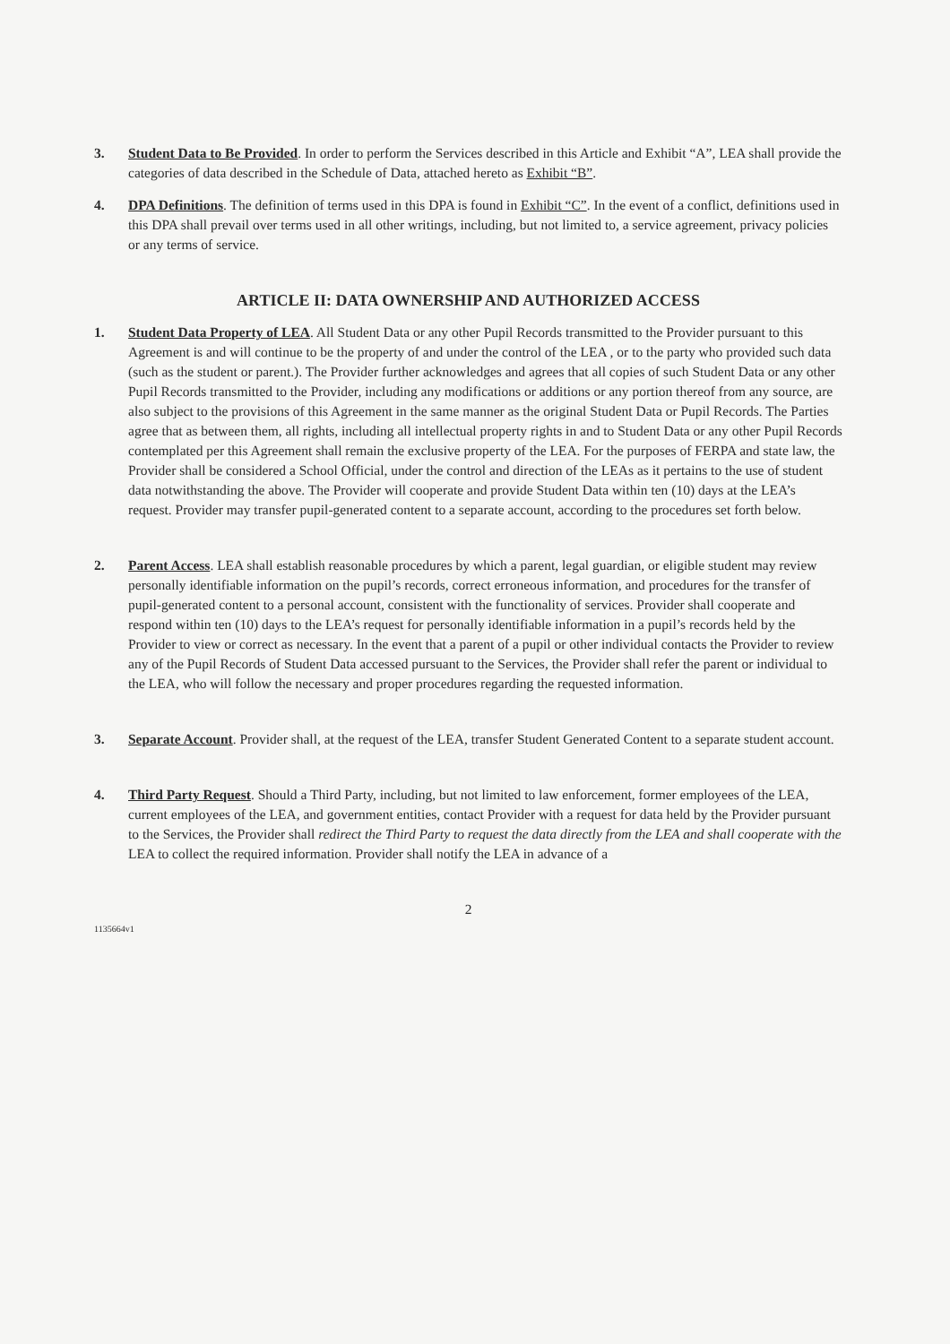3. Student Data to Be Provided. In order to perform the Services described in this Article and Exhibit “A”, LEA shall provide the categories of data described in the Schedule of Data, attached hereto as Exhibit “B”.
4. DPA Definitions. The definition of terms used in this DPA is found in Exhibit “C”. In the event of a conflict, definitions used in this DPA shall prevail over terms used in all other writings, including, but not limited to, a service agreement, privacy policies or any terms of service.
ARTICLE II: DATA OWNERSHIP AND AUTHORIZED ACCESS
1. Student Data Property of LEA. All Student Data or any other Pupil Records transmitted to the Provider pursuant to this Agreement is and will continue to be the property of and under the control of the LEA , or to the party who provided such data (such as the student or parent.). The Provider further acknowledges and agrees that all copies of such Student Data or any other Pupil Records transmitted to the Provider, including any modifications or additions or any portion thereof from any source, are also subject to the provisions of this Agreement in the same manner as the original Student Data or Pupil Records. The Parties agree that as between them, all rights, including all intellectual property rights in and to Student Data or any other Pupil Records contemplated per this Agreement shall remain the exclusive property of the LEA. For the purposes of FERPA and state law, the Provider shall be considered a School Official, under the control and direction of the LEAs as it pertains to the use of student data notwithstanding the above. The Provider will cooperate and provide Student Data within ten (10) days at the LEA’s request. Provider may transfer pupil-generated content to a separate account, according to the procedures set forth below.
2. Parent Access. LEA shall establish reasonable procedures by which a parent, legal guardian, or eligible student may review personally identifiable information on the pupil’s records, correct erroneous information, and procedures for the transfer of pupil-generated content to a personal account, consistent with the functionality of services. Provider shall cooperate and respond within ten (10) days to the LEA’s request for personally identifiable information in a pupil’s records held by the Provider to view or correct as necessary. In the event that a parent of a pupil or other individual contacts the Provider to review any of the Pupil Records of Student Data accessed pursuant to the Services, the Provider shall refer the parent or individual to the LEA, who will follow the necessary and proper procedures regarding the requested information.
3. Separate Account. Provider shall, at the request of the LEA, transfer Student Generated Content to a separate student account.
4. Third Party Request. Should a Third Party, including, but not limited to law enforcement, former employees of the LEA, current employees of the LEA, and government entities, contact Provider with a request for data held by the Provider pursuant to the Services, the Provider shall redirect the Third Party to request the data directly from the LEA and shall cooperate with the LEA to collect the required information. Provider shall notify the LEA in advance of a
2
1135664v1